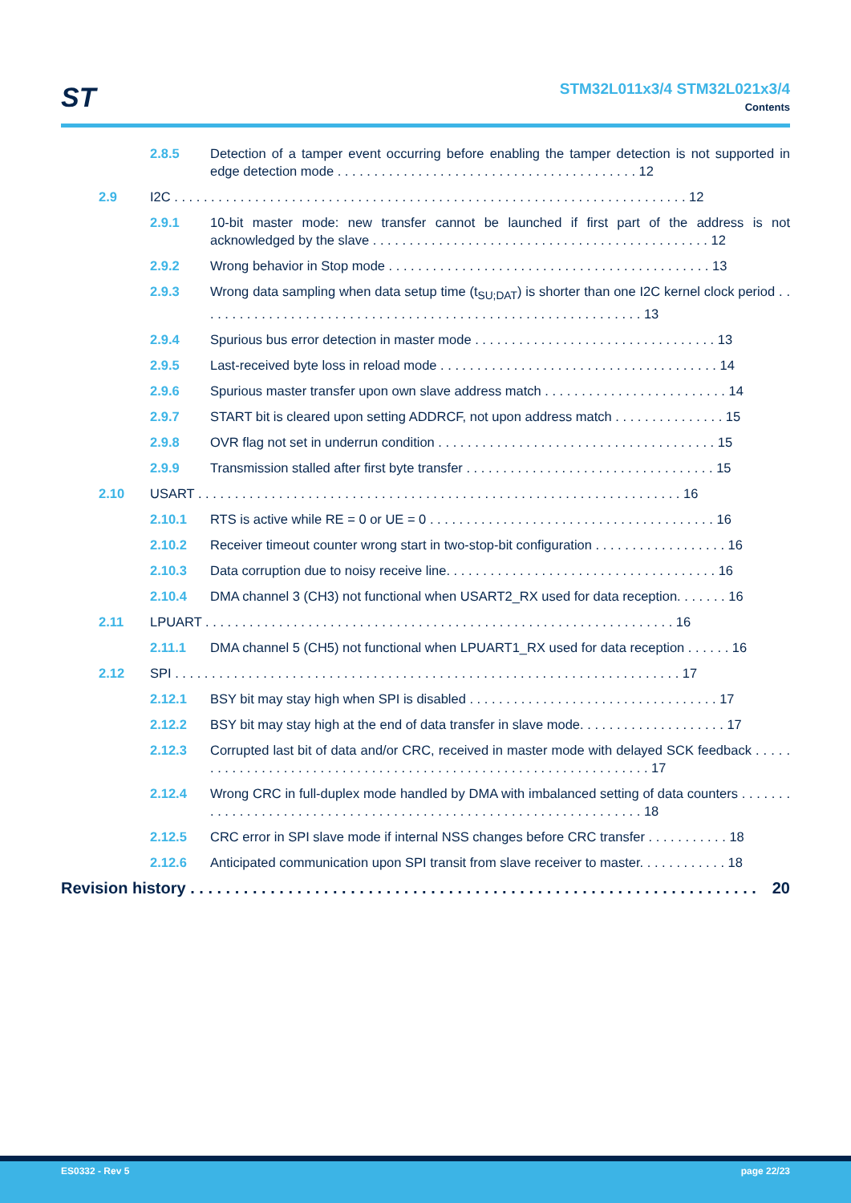ST
STM32L011x3/4 STM32L021x3/4
Contents
2.8.5 Detection of a tamper event occurring before enabling the tamper detection is not supported in edge detection mode . . . . . . . . . . . . . . . . . . . . . . . . . . . . . . . . . . . . . . . . . 12
2.9 I2C . . . . . . . . . . . . . . . . . . . . . . . . . . . . . . . . . . . . . . . . . . . . . . . . . . . . . . . . . . . . . . . . . . . . . . 12
2.9.1 10-bit master mode: new transfer cannot be launched if first part of the address is not acknowledged by the slave . . . . . . . . . . . . . . . . . . . . . . . . . . . . . . . . . . . . . . . . . . . . . . 12
2.9.2 Wrong behavior in Stop mode . . . . . . . . . . . . . . . . . . . . . . . . . . . . . . . . . . . . . . . . . . . . 13
2.9.3 Wrong data sampling when data setup time (t<sub>SU;DAT</sub>) is shorter than one I2C kernel clock period . . . . . . . . . . . . . . . . . . . . . . . . . . . . . . . . . . . . . . . . . . . . . . . . . . . . . . . . . . . . . 13
2.9.4 Spurious bus error detection in master mode . . . . . . . . . . . . . . . . . . . . . . . . . . . . . . . . . 13
2.9.5 Last-received byte loss in reload mode . . . . . . . . . . . . . . . . . . . . . . . . . . . . . . . . . . . . . . 14
2.9.6 Spurious master transfer upon own slave address match . . . . . . . . . . . . . . . . . . . . . . . . . 14
2.9.7 START bit is cleared upon setting ADDRCF, not upon address match . . . . . . . . . . . . . . . 15
2.9.8 OVR flag not set in underrun condition . . . . . . . . . . . . . . . . . . . . . . . . . . . . . . . . . . . . . . 15
2.9.9 Transmission stalled after first byte transfer . . . . . . . . . . . . . . . . . . . . . . . . . . . . . . . . . . 15
2.10 USART . . . . . . . . . . . . . . . . . . . . . . . . . . . . . . . . . . . . . . . . . . . . . . . . . . . . . . . . . . . . . . . . . . 16
2.10.1 RTS is active while RE = 0 or UE = 0 . . . . . . . . . . . . . . . . . . . . . . . . . . . . . . . . . . . . . . . 16
2.10.2 Receiver timeout counter wrong start in two-stop-bit configuration . . . . . . . . . . . . . . . . . . 16
2.10.3 Data corruption due to noisy receive line. . . . . . . . . . . . . . . . . . . . . . . . . . . . . . . . . . . . . 16
2.10.4 DMA channel 3 (CH3) not functional when USART2_RX used for data reception. . . . . . . 16
2.11 LPUART . . . . . . . . . . . . . . . . . . . . . . . . . . . . . . . . . . . . . . . . . . . . . . . . . . . . . . . . . . . . . . . . 16
2.11.1 DMA channel 5 (CH5) not functional when LPUART1_RX used for data reception . . . . . . 16
2.12 SPI . . . . . . . . . . . . . . . . . . . . . . . . . . . . . . . . . . . . . . . . . . . . . . . . . . . . . . . . . . . . . . . . . . . . . 17
2.12.1 BSY bit may stay high when SPI is disabled . . . . . . . . . . . . . . . . . . . . . . . . . . . . . . . . . . 17
2.12.2 BSY bit may stay high at the end of data transfer in slave mode. . . . . . . . . . . . . . . . . . . . 17
2.12.3 Corrupted last bit of data and/or CRC, received in master mode with delayed SCK feedback . . . . . . . . . . . . . . . . . . . . . . . . . . . . . . . . . . . . . . . . . . . . . . . . . . . . . . . . . . . . . . . . . 17
2.12.4 Wrong CRC in full-duplex mode handled by DMA with imbalanced setting of data counters . . . . . . . . . . . . . . . . . . . . . . . . . . . . . . . . . . . . . . . . . . . . . . . . . . . . . . . . . . . . . . . . . . 18
2.12.5 CRC error in SPI slave mode if internal NSS changes before CRC transfer . . . . . . . . . . . 18
2.12.6 Anticipated communication upon SPI transit from slave receiver to master. . . . . . . . . . . . 18
Revision history . . . . . . . . . . . . . . . . . . . . . . . . . . . . . . . . . . . . . . . . . . . . . . . . . . . . . . . . . . . . . . . . 20
ES0332 - Rev 5 page 22/23